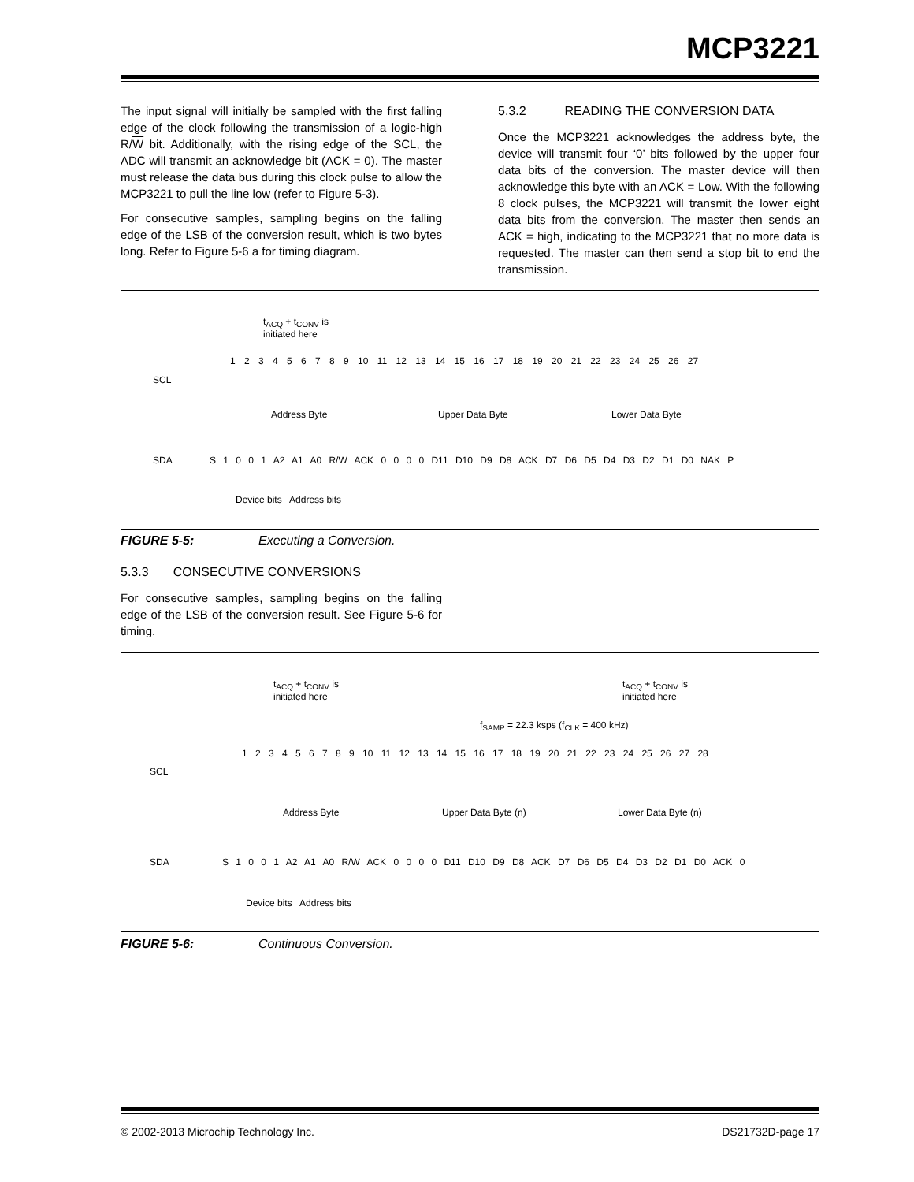MCP3221
The input signal will initially be sampled with the first falling edge of the clock following the transmission of a logic-high R/W bit. Additionally, with the rising edge of the SCL, the ADC will transmit an acknowledge bit (ACK = 0). The master must release the data bus during this clock pulse to allow the MCP3221 to pull the line low (refer to Figure 5-3).
For consecutive samples, sampling begins on the falling edge of the LSB of the conversion result, which is two bytes long. Refer to Figure 5-6 a for timing diagram.
5.3.2 READING THE CONVERSION DATA
Once the MCP3221 acknowledges the address byte, the device will transmit four ‘0’ bits followed by the upper four data bits of the conversion. The master device will then acknowledge this byte with an ACK = Low. With the following 8 clock pulses, the MCP3221 will transmit the lower eight data bits from the conversion. The master then sends an ACK = high, indicating to the MCP3221 that no more data is requested. The master can then send a stop bit to end the transmission.
t<sub>ACQ</sub> + t<sub>CONV</sub> is
initiated here
1 2 3 4 5 6 7 8 9 10 11 12 13 14 15 16 17 18 19 20 21 22 23 24 25 26 27
SCL
Address Byte Upper Data Byte Lower Data Byte
SDA
S 1 0 0 1 A2 A1 A0 R/W ACK 0 0 0 0 D11 D10 D9 D8 ACK D7 D6 D5 D4 D3 D2 D1 D0 NAK P
Device bits Address bits
FIGURE 5-5: Executing a Conversion.
5.3.3 CONSECUTIVE CONVERSIONS
For consecutive samples, sampling begins on the falling edge of the LSB of the conversion result. See Figure 5-6 for timing.
t<sub>ACQ</sub> + t<sub>CONV</sub> is
initiated here
t<sub>ACQ</sub> + t<sub>CONV</sub> is
initiated here
f<sub>SAMP</sub> = 22.3 ksps (f<sub>CLK</sub> = 400 kHz)
1 2 3 4 5 6 7 8 9 10 11 12 13 14 15 16 17 18 19 20 21 22 23 24 25 26 27 28
SCL
Address Byte Upper Data Byte (n) Lower Data Byte (n)
SDA
S 1 0 0 1 A2 A1 A0 R/W ACK 0 0 0 0 D11 D10 D9 D8 ACK D7 D6 D5 D4 D3 D2 D1 D0 ACK 0
Device bits Address bits
FIGURE 5-6: Continuous Conversion.
© 2002-2013 Microchip Technology Inc. DS21732D-page 17